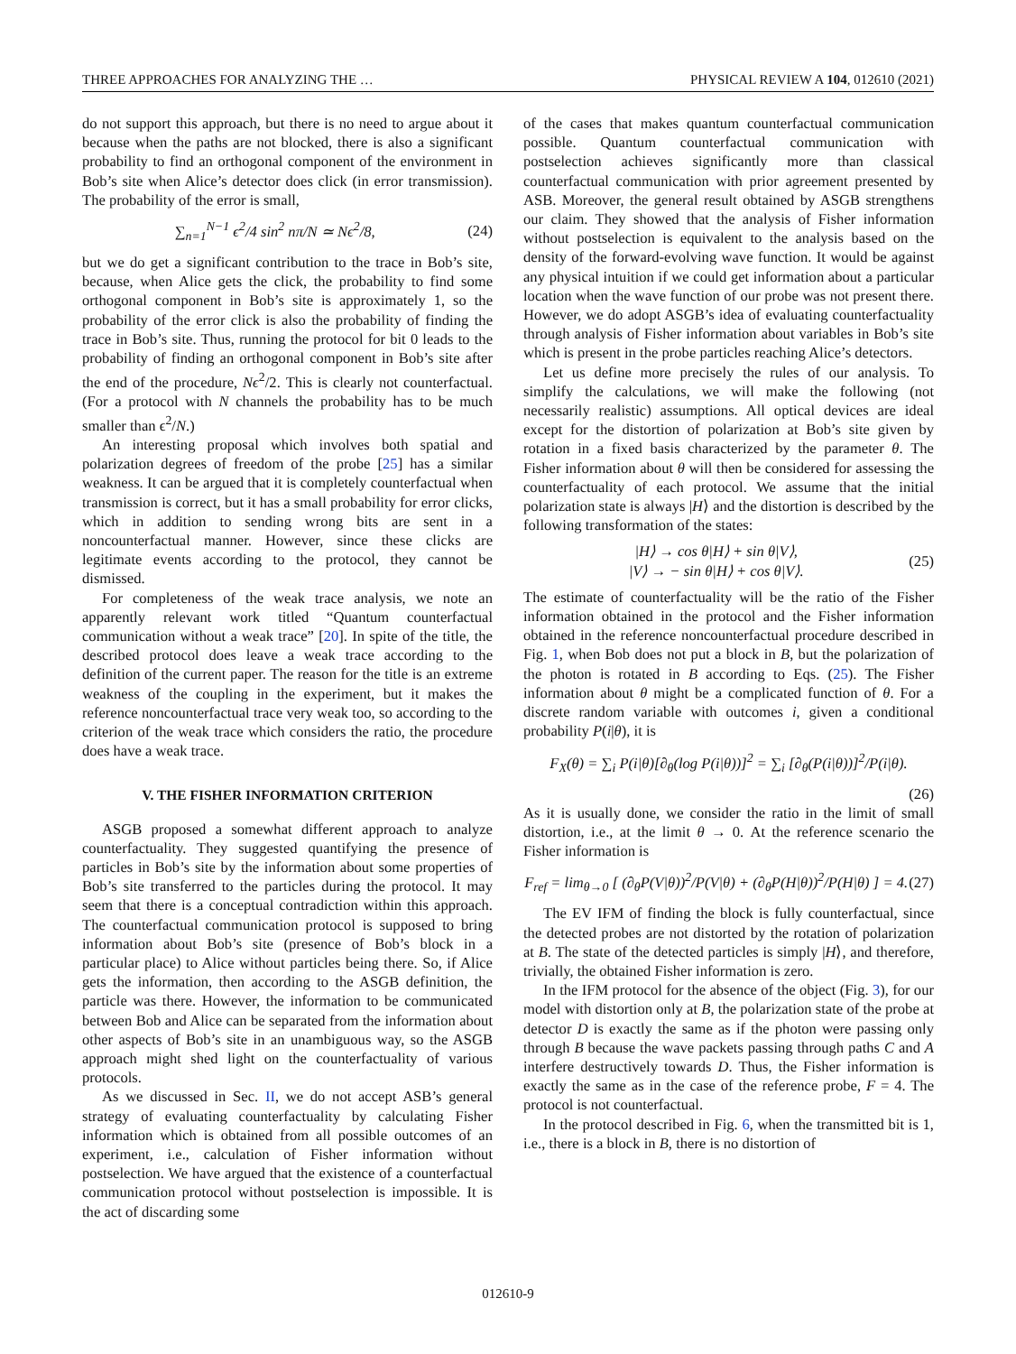THREE APPROACHES FOR ANALYZING THE … PHYSICAL REVIEW A 104, 012610 (2021)
do not support this approach, but there is no need to argue about it because when the paths are not blocked, there is also a significant probability to find an orthogonal component of the environment in Bob’s site when Alice’s detector does click (in error transmission). The probability of the error is small,
∑<sub>n=1</sub><sup>N−1</sup> ϵ<sup>2</sup>/4 sin<sup>2</sup> nπ/N ≃ Nϵ<sup>2</sup>/8, (24)
but we do get a significant contribution to the trace in Bob’s site, because, when Alice gets the click, the probability to find some orthogonal component in Bob’s site is approximately 1, so the probability of the error click is also the probability of finding the trace in Bob’s site. Thus, running the protocol for bit 0 leads to the probability of finding an orthogonal component in Bob’s site after the end of the procedure, Nϵ<sup>2</sup>/2. This is clearly not counterfactual. (For a protocol with N channels the probability has to be much smaller than ϵ<sup>2</sup>/N.)
An interesting proposal which involves both spatial and polarization degrees of freedom of the probe [25] has a similar weakness. It can be argued that it is completely counterfactual when transmission is correct, but it has a small probability for error clicks, which in addition to sending wrong bits are sent in a noncounterfactual manner. However, since these clicks are legitimate events according to the protocol, they cannot be dismissed.
For completeness of the weak trace analysis, we note an apparently relevant work titled “Quantum counterfactual communication without a weak trace” [20]. In spite of the title, the described protocol does leave a weak trace according to the definition of the current paper. The reason for the title is an extreme weakness of the coupling in the experiment, but it makes the reference noncounterfactual trace very weak too, so according to the criterion of the weak trace which considers the ratio, the procedure does have a weak trace.
V. THE FISHER INFORMATION CRITERION
ASGB proposed a somewhat different approach to analyze counterfactuality. They suggested quantifying the presence of particles in Bob’s site by the information about some properties of Bob’s site transferred to the particles during the protocol. It may seem that there is a conceptual contradiction within this approach. The counterfactual communication protocol is supposed to bring information about Bob’s site (presence of Bob’s block in a particular place) to Alice without particles being there. So, if Alice gets the information, then according to the ASGB definition, the particle was there. However, the information to be communicated between Bob and Alice can be separated from the information about other aspects of Bob’s site in an unambiguous way, so the ASGB approach might shed light on the counterfactuality of various protocols.
As we discussed in Sec. II, we do not accept ASB’s general strategy of evaluating counterfactuality by calculating Fisher information which is obtained from all possible outcomes of an experiment, i.e., calculation of Fisher information without postselection. We have argued that the existence of a counterfactual communication protocol without postselection is impossible. It is the act of discarding some
of the cases that makes quantum counterfactual communication possible. Quantum counterfactual communication with postselection achieves significantly more than classical counterfactual communication with prior agreement presented by ASB. Moreover, the general result obtained by ASGB strengthens our claim. They showed that the analysis of Fisher information without postselection is equivalent to the analysis based on the density of the forward-evolving wave function. It would be against any physical intuition if we could get information about a particular location when the wave function of our probe was not present there. However, we do adopt ASGB’s idea of evaluating counterfactuality through analysis of Fisher information about variables in Bob’s site which is present in the probe particles reaching Alice’s detectors.
Let us define more precisely the rules of our analysis. To simplify the calculations, we will make the following (not necessarily realistic) assumptions. All optical devices are ideal except for the distortion of polarization at Bob’s site given by rotation in a fixed basis characterized by the parameter θ. The Fisher information about θ will then be considered for assessing the counterfactuality of each protocol. We assume that the initial polarization state is always |H⟩ and the distortion is described by the following transformation of the states:
|H⟩ → cos θ|H⟩ + sin θ|V⟩,
|V⟩ → − sin θ|H⟩ + cos θ|V⟩. (25)
The estimate of counterfactuality will be the ratio of the Fisher information obtained in the protocol and the Fisher information obtained in the reference noncounterfactual procedure described in Fig. 1, when Bob does not put a block in B, but the polarization of the photon is rotated in B according to Eqs. (25). The Fisher information about θ might be a complicated function of θ. For a discrete random variable with outcomes i, given a conditional probability P(i|θ), it is
F<sub>X</sub>(θ) = ∑<sub>i</sub> P(i|θ)[∂<sub>θ</sub>(log P(i|θ))]<sup>2</sup> = ∑<sub>i</sub> [∂<sub>θ</sub>(P(i|θ))]<sup>2</sup>/P(i|θ).
(26)
As it is usually done, we consider the ratio in the limit of small distortion, i.e., at the limit θ → 0. At the reference scenario the Fisher information is
F<sub>ref</sub> = lim<sub>θ→0</sub> [ (∂<sub>θ</sub>P(V|θ))<sup>2</sup>/P(V|θ) + (∂<sub>θ</sub>P(H|θ))<sup>2</sup>/P(H|θ) ] = 4. (27)
The EV IFM of finding the block is fully counterfactual, since the detected probes are not distorted by the rotation of polarization at B. The state of the detected particles is simply |H⟩, and therefore, trivially, the obtained Fisher information is zero.
In the IFM protocol for the absence of the object (Fig. 3), for our model with distortion only at B, the polarization state of the probe at detector D is exactly the same as if the photon were passing only through B because the wave packets passing through paths C and A interfere destructively towards D. Thus, the Fisher information is exactly the same as in the case of the reference probe, F = 4. The protocol is not counterfactual.
In the protocol described in Fig. 6, when the transmitted bit is 1, i.e., there is a block in B, there is no distortion of
012610-9